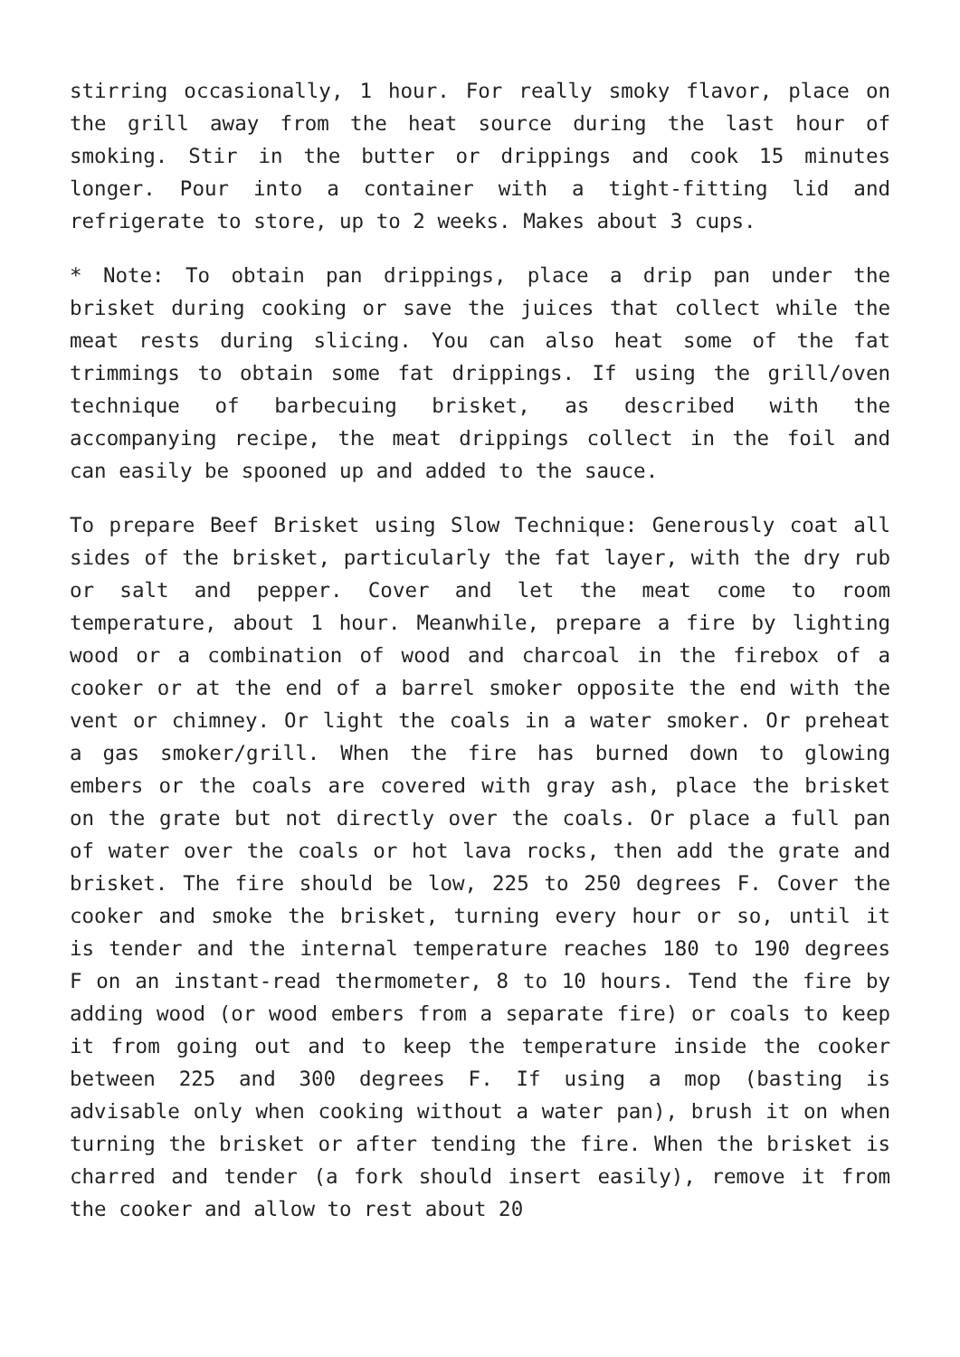stirring occasionally, 1 hour. For really smoky flavor, place on the grill away from the heat source during the last hour of smoking. Stir in the butter or drippings and cook 15 minutes longer. Pour into a container with a tight-fitting lid and refrigerate to store, up to 2 weeks. Makes about 3 cups.
* Note: To obtain pan drippings, place a drip pan under the brisket during cooking or save the juices that collect while the meat rests during slicing. You can also heat some of the fat trimmings to obtain some fat drippings. If using the grill/oven technique of barbecuing brisket, as described with the accompanying recipe, the meat drippings collect in the foil and can easily be spooned up and added to the sauce.
To prepare Beef Brisket using Slow Technique: Generously coat all sides of the brisket, particularly the fat layer, with the dry rub or salt and pepper. Cover and let the meat come to room temperature, about 1 hour. Meanwhile, prepare a fire by lighting wood or a combination of wood and charcoal in the firebox of a cooker or at the end of a barrel smoker opposite the end with the vent or chimney. Or light the coals in a water smoker. Or preheat a gas smoker/grill. When the fire has burned down to glowing embers or the coals are covered with gray ash, place the brisket on the grate but not directly over the coals. Or place a full pan of water over the coals or hot lava rocks, then add the grate and brisket. The fire should be low, 225 to 250 degrees F. Cover the cooker and smoke the brisket, turning every hour or so, until it is tender and the internal temperature reaches 180 to 190 degrees F on an instant-read thermometer, 8 to 10 hours. Tend the fire by adding wood (or wood embers from a separate fire) or coals to keep it from going out and to keep the temperature inside the cooker between 225 and 300 degrees F. If using a mop (basting is advisable only when cooking without a water pan), brush it on when turning the brisket or after tending the fire. When the brisket is charred and tender (a fork should insert easily), remove it from the cooker and allow to rest about 20